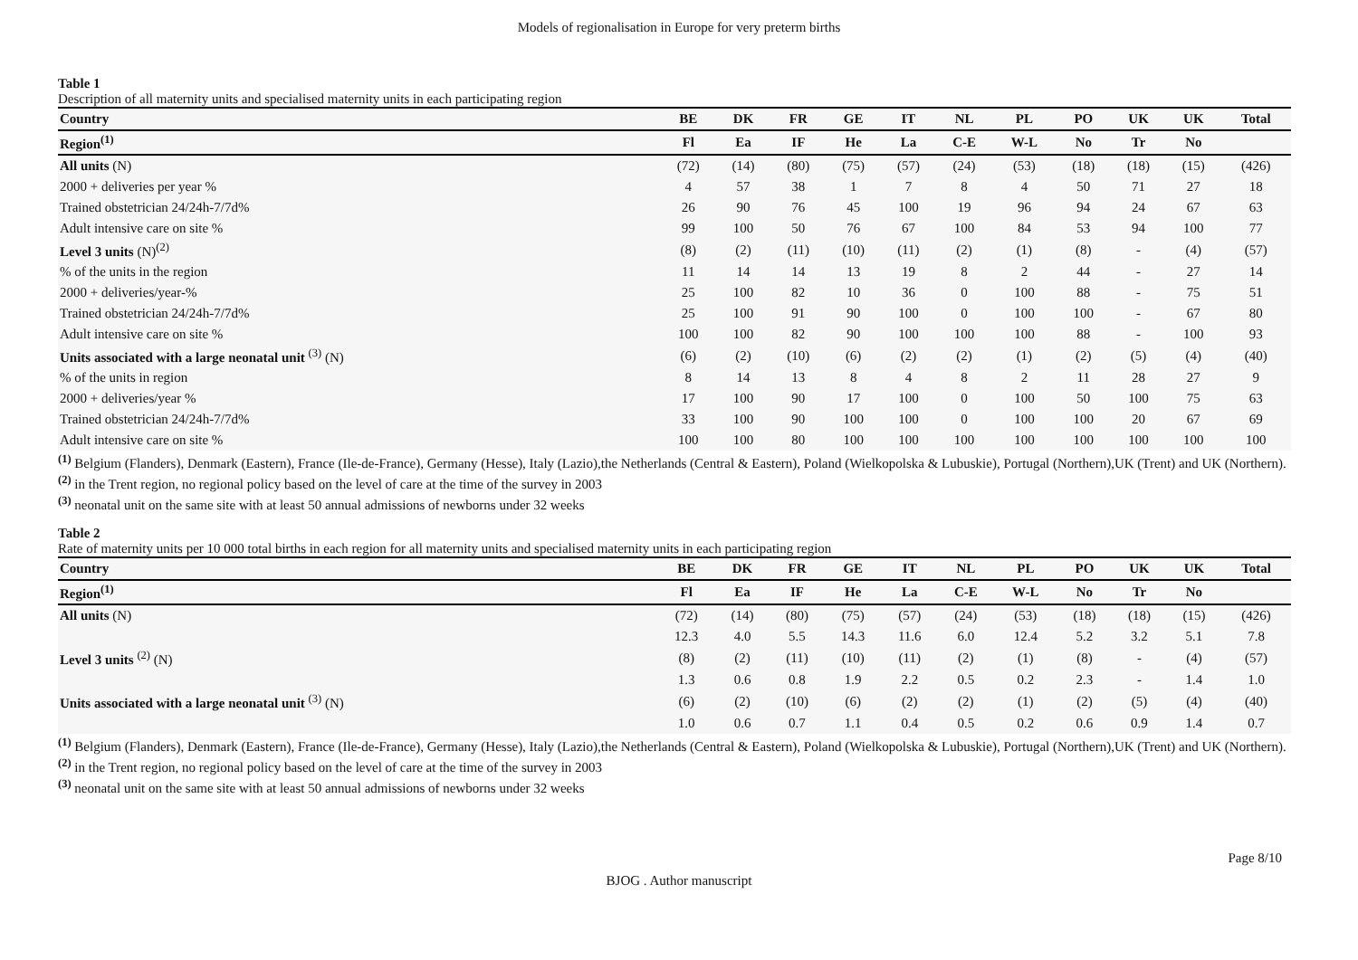Models of regionalisation in Europe for very preterm births
Table 1
Description of all maternity units and specialised maternity units in each participating region
| Country | BE | DK | FR | GE | IT | NL | PL | PO | UK | UK | Total |
| --- | --- | --- | --- | --- | --- | --- | --- | --- | --- | --- | --- |
| Region<sup>(1)</sup> | Fl | Ea | IF | He | La | C-E | W-L | No | Tr | No | |
| All units (N) | (72) | (14) | (80) | (75) | (57) | (24) | (53) | (18) | (18) | (15) | (426) |
| 2000 + deliveries per year % | 4 | 57 | 38 | 1 | 7 | 8 | 4 | 50 | 71 | 27 | 18 |
| Trained obstetrician 24/24h-7/7d% | 26 | 90 | 76 | 45 | 100 | 19 | 96 | 94 | 24 | 67 | 63 |
| Adult intensive care on site % | 99 | 100 | 50 | 76 | 67 | 100 | 84 | 53 | 94 | 100 | 77 |
| Level 3 units (N)<sup>(2)</sup> | (8) | (2) | (11) | (10) | (11) | (2) | (1) | (8) | - | (4) | (57) |
| % of the units in the region | 11 | 14 | 14 | 13 | 19 | 8 | 2 | 44 | - | 27 | 14 |
| 2000 + deliveries/year-% | 25 | 100 | 82 | 10 | 36 | 0 | 100 | 88 | - | 75 | 51 |
| Trained obstetrician 24/24h-7/7d% | 25 | 100 | 91 | 90 | 100 | 0 | 100 | 100 | - | 67 | 80 |
| Adult intensive care on site % | 100 | 100 | 82 | 90 | 100 | 100 | 100 | 88 | - | 100 | 93 |
| Units associated with a large neonatal unit <sup>(3)</sup> (N) | (6) | (2) | (10) | (6) | (2) | (2) | (1) | (2) | (5) | (4) | (40) |
| % of the units in region | 8 | 14 | 13 | 8 | 4 | 8 | 2 | 11 | 28 | 27 | 9 |
| 2000 + deliveries/year % | 17 | 100 | 90 | 17 | 100 | 0 | 100 | 50 | 100 | 75 | 63 |
| Trained obstetrician 24/24h-7/7d% | 33 | 100 | 90 | 100 | 100 | 0 | 100 | 100 | 20 | 67 | 69 |
| Adult intensive care on site % | 100 | 100 | 80 | 100 | 100 | 100 | 100 | 100 | 100 | 100 | 100 |
<sup>(1)</sup> Belgium (Flanders), Denmark (Eastern), France (Ile-de-France), Germany (Hesse), Italy (Lazio),the Netherlands (Central & Eastern), Poland (Wielkopolska & Lubuskie), Portugal (Northern),UK (Trent) and UK (Northern).
<sup>(2)</sup> in the Trent region, no regional policy based on the level of care at the time of the survey in 2003
<sup>(3)</sup> neonatal unit on the same site with at least 50 annual admissions of newborns under 32 weeks
Table 2
Rate of maternity units per 10 000 total births in each region for all maternity units and specialised maternity units in each participating region
| Country | BE | DK | FR | GE | IT | NL | PL | PO | UK | UK | Total |
| --- | --- | --- | --- | --- | --- | --- | --- | --- | --- | --- | --- |
| Region<sup>(1)</sup> | Fl | Ea | IF | He | La | C-E | W-L | No | Tr | No | |
| All units (N) | (72) | (14) | (80) | (75) | (57) | (24) | (53) | (18) | (18) | (15) | (426) |
| | 12.3 | 4.0 | 5.5 | 14.3 | 11.6 | 6.0 | 12.4 | 5.2 | 3.2 | 5.1 | 7.8 |
| Level 3 units <sup>(2)</sup> (N) | (8) | (2) | (11) | (10) | (11) | (2) | (1) | (8) | - | (4) | (57) |
| | 1.3 | 0.6 | 0.8 | 1.9 | 2.2 | 0.5 | 0.2 | 2.3 | - | 1.4 | 1.0 |
| Units associated with a large neonatal unit <sup>(3)</sup> (N) | (6) | (2) | (10) | (6) | (2) | (2) | (1) | (2) | (5) | (4) | (40) |
| | 1.0 | 0.6 | 0.7 | 1.1 | 0.4 | 0.5 | 0.2 | 0.6 | 0.9 | 1.4 | 0.7 |
<sup>(1)</sup> Belgium (Flanders), Denmark (Eastern), France (Ile-de-France), Germany (Hesse), Italy (Lazio),the Netherlands (Central & Eastern), Poland (Wielkopolska & Lubuskie), Portugal (Northern),UK (Trent) and UK (Northern).
<sup>(2)</sup> in the Trent region, no regional policy based on the level of care at the time of the survey in 2003
<sup>(3)</sup> neonatal unit on the same site with at least 50 annual admissions of newborns under 32 weeks
Page 8/10
BJOG . Author manuscript